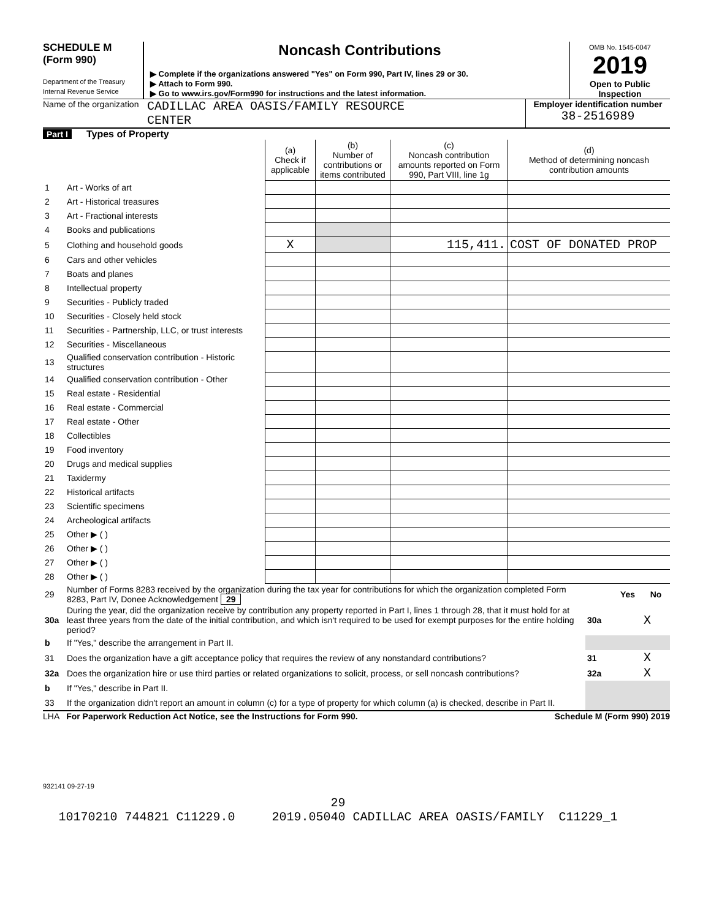SCHEDULE M
(Form 990)
Department of the Treasury
Internal Revenue Service
Noncash Contributions
▶ Complete if the organizations answered "Yes" on Form 990, Part IV, lines 29 or 30.
▶ Attach to Form 990.
▶ Go to www.irs.gov/Form990 for instructions and the latest information.
OMB No. 1545-0047
2019
Open to Public
Inspection
Name of the organization
CADILLAC AREA OASIS/FAMILY RESOURCE
CENTER
Employer identification number
38-2516989
Part I Types of Property
| | | (a) Check if applicable | (b) Number of contributions or items contributed | (c) Noncash contribution amounts reported on Form 990, Part VIII, line 1g | (d) Method of determining noncash contribution amounts |
| 1 | Art - Works of art | | | | |
| 2 | Art - Historical treasures | | | | |
| 3 | Art - Fractional interests | | | | |
| 4 | Books and publications | | | | |
| 5 | Clothing and household goods | X | | 115,411. | COST OF DONATED PROP |
| 6 | Cars and other vehicles | | | | |
| 7 | Boats and planes | | | | |
| 8 | Intellectual property | | | | |
| 9 | Securities - Publicly traded | | | | |
| 10 | Securities - Closely held stock | | | | |
| 11 | Securities - Partnership, LLC, or trust interests | | | | |
| 12 | Securities - Miscellaneous | | | | |
| 13 | Qualified conservation contribution - Historic structures | | | | |
| 14 | Qualified conservation contribution - Other | | | | |
| 15 | Real estate - Residential | | | | |
| 16 | Real estate - Commercial | | | | |
| 17 | Real estate - Other | | | | |
| 18 | Collectibles | | | | |
| 19 | Food inventory | | | | |
| 20 | Drugs and medical supplies | | | | |
| 21 | Taxidermy | | | | |
| 22 | Historical artifacts | | | | |
| 23 | Scientific specimens | | | | |
| 24 | Archeological artifacts | | | | |
| 25 | Other ▶ ( ) | | | | |
| 26 | Other ▶ ( ) | | | | |
| 27 | Other ▶ ( ) | | | | |
| 28 | Other ▶ ( ) | | | | |
| 29 | Number of Forms 8283 received by the organization during the tax year for contributions for which the organization completed Form 8283, Part IV, Donee Acknowledgement 29 | | Yes | No |
| 30a | During the year, did the organization receive by contribution any property reported in Part I, lines 1 through 28, that it must hold for at least three years from the date of the initial contribution, and which isn't required to be used for exempt purposes for the entire holding period? | 30a | | X |
| b | If "Yes," describe the arrangement in Part II. | | | |
| 31 | Does the organization have a gift acceptance policy that requires the review of any nonstandard contributions? | 31 | | X |
| 32a | Does the organization hire or use third parties or related organizations to solicit, process, or sell noncash contributions? | 32a | | X |
| b | If "Yes," describe in Part II. | | | |
| 33 | If the organization didn't report an amount in column (c) for a type of property for which column (a) is checked, describe in Part II. | | | |
LHA For Paperwork Reduction Act Notice, see the Instructions for Form 990. Schedule M (Form 990) 2019
932141 09-27-19
29
10170210 744821 C11229.0 2019.05040 CADILLAC AREA OASIS/FAMILY C11229_1